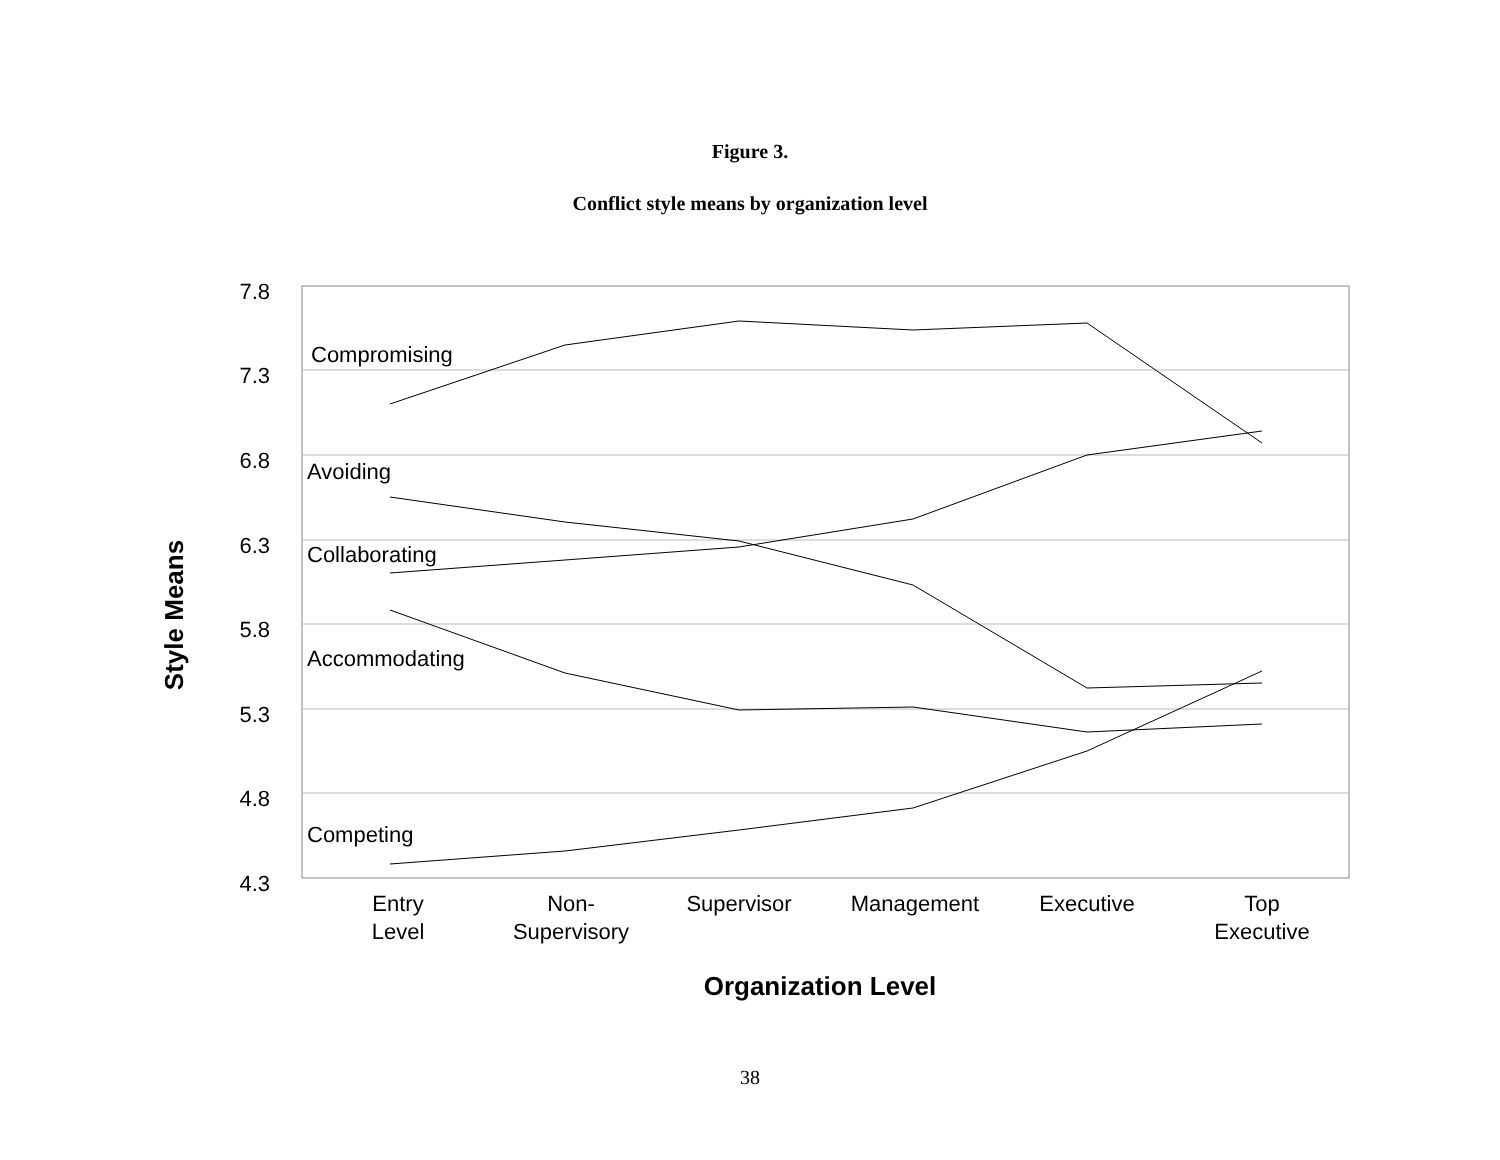Figure 3.
Conflict style means by organization level
7.8
7.3
6.8
6.3
5.8
5.3
4.8
4.3
Compromising
Avoiding
Collaborating
Accommodating
Competing
Entry
Level
Non-
Supervisory
Supervisor
Management
Executive
Top
Executive
Organization Level
Style Means
38